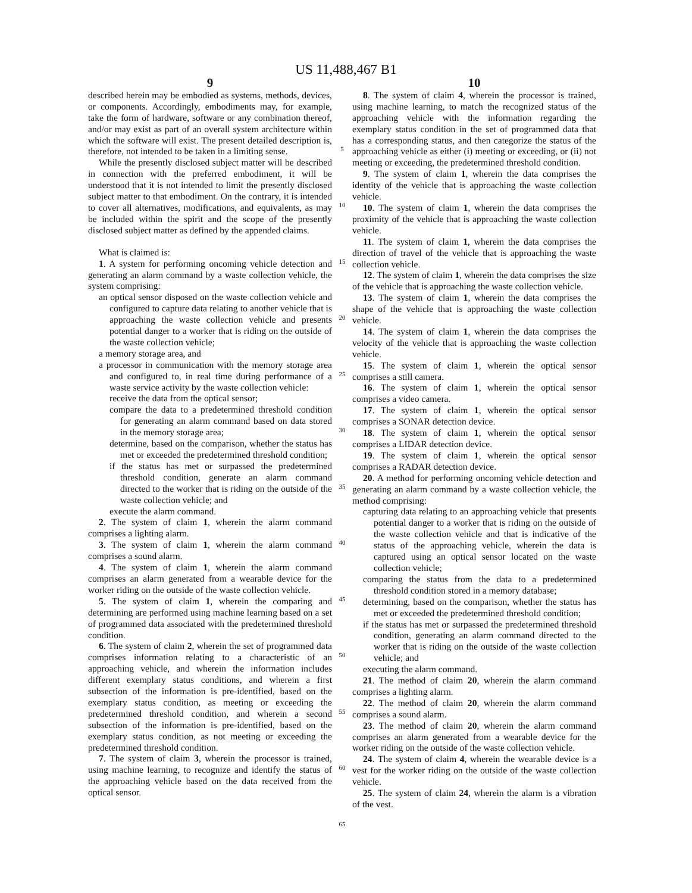US 11,488,467 B1
9
described herein may be embodied as systems, methods, devices, or components. Accordingly, embodiments may, for example, take the form of hardware, software or any combination thereof, and/or may exist as part of an overall system architecture within which the software will exist. The present detailed description is, therefore, not intended to be taken in a limiting sense.
While the presently disclosed subject matter will be described in connection with the preferred embodiment, it will be understood that it is not intended to limit the presently disclosed subject matter to that embodiment. On the contrary, it is intended to cover all alternatives, modifications, and equivalents, as may be included within the spirit and the scope of the presently disclosed subject matter as defined by the appended claims.
What is claimed is:
1. A system for performing oncoming vehicle detection and generating an alarm command by a waste collection vehicle, the system comprising:
an optical sensor disposed on the waste collection vehicle and configured to capture data relating to another vehicle that is approaching the waste collection vehicle and presents potential danger to a worker that is riding on the outside of the waste collection vehicle;
a memory storage area, and
a processor in communication with the memory storage area and configured to, in real time during performance of a waste service activity by the waste collection vehicle:
receive the data from the optical sensor;
compare the data to a predetermined threshold condition for generating an alarm command based on data stored in the memory storage area;
determine, based on the comparison, whether the status has met or exceeded the predetermined threshold condition;
if the status has met or surpassed the predetermined threshold condition, generate an alarm command directed to the worker that is riding on the outside of the waste collection vehicle; and
execute the alarm command.
2. The system of claim 1, wherein the alarm command comprises a lighting alarm.
3. The system of claim 1, wherein the alarm command comprises a sound alarm.
4. The system of claim 1, wherein the alarm command comprises an alarm generated from a wearable device for the worker riding on the outside of the waste collection vehicle.
5. The system of claim 1, wherein the comparing and determining are performed using machine learning based on a set of programmed data associated with the predetermined threshold condition.
6. The system of claim 2, wherein the set of programmed data comprises information relating to a characteristic of an approaching vehicle, and wherein the information includes different exemplary status conditions, and wherein a first subsection of the information is pre-identified, based on the exemplary status condition, as meeting or exceeding the predetermined threshold condition, and wherein a second subsection of the information is pre-identified, based on the exemplary status condition, as not meeting or exceeding the predetermined threshold condition.
7. The system of claim 3, wherein the processor is trained, using machine learning, to recognize and identify the status of the approaching vehicle based on the data received from the optical sensor.
5
10
15
20
25
30
35
40
45
50
55
60
65
10
8. The system of claim 4, wherein the processor is trained, using machine learning, to match the recognized status of the approaching vehicle with the information regarding the exemplary status condition in the set of programmed data that has a corresponding status, and then categorize the status of the approaching vehicle as either (i) meeting or exceeding, or (ii) not meeting or exceeding, the predetermined threshold condition.
9. The system of claim 1, wherein the data comprises the identity of the vehicle that is approaching the waste collection vehicle.
10. The system of claim 1, wherein the data comprises the proximity of the vehicle that is approaching the waste collection vehicle.
11. The system of claim 1, wherein the data comprises the direction of travel of the vehicle that is approaching the waste collection vehicle.
12. The system of claim 1, wherein the data comprises the size of the vehicle that is approaching the waste collection vehicle.
13. The system of claim 1, wherein the data comprises the shape of the vehicle that is approaching the waste collection vehicle.
14. The system of claim 1, wherein the data comprises the velocity of the vehicle that is approaching the waste collection vehicle.
15. The system of claim 1, wherein the optical sensor comprises a still camera.
16. The system of claim 1, wherein the optical sensor comprises a video camera.
17. The system of claim 1, wherein the optical sensor comprises a SONAR detection device.
18. The system of claim 1, wherein the optical sensor comprises a LIDAR detection device.
19. The system of claim 1, wherein the optical sensor comprises a RADAR detection device.
20. A method for performing oncoming vehicle detection and generating an alarm command by a waste collection vehicle, the method comprising:
capturing data relating to an approaching vehicle that presents potential danger to a worker that is riding on the outside of the waste collection vehicle and that is indicative of the status of the approaching vehicle, wherein the data is captured using an optical sensor located on the waste collection vehicle;
comparing the status from the data to a predetermined threshold condition stored in a memory database;
determining, based on the comparison, whether the status has met or exceeded the predetermined threshold condition;
if the status has met or surpassed the predetermined threshold condition, generating an alarm command directed to the worker that is riding on the outside of the waste collection vehicle; and
executing the alarm command.
21. The method of claim 20, wherein the alarm command comprises a lighting alarm.
22. The method of claim 20, wherein the alarm command comprises a sound alarm.
23. The method of claim 20, wherein the alarm command comprises an alarm generated from a wearable device for the worker riding on the outside of the waste collection vehicle.
24. The system of claim 4, wherein the wearable device is a vest for the worker riding on the outside of the waste collection vehicle.
25. The system of claim 24, wherein the alarm is a vibration of the vest.